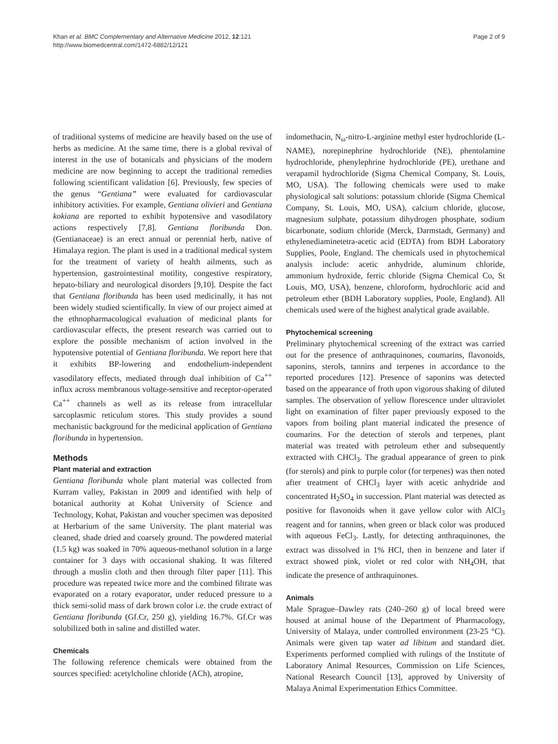Khan et al. BMC Complementary and Alternative Medicine 2012, 12:121
http://www.biomedcentral.com/1472-6882/12/121
Page 2 of 9
of traditional systems of medicine are heavily based on the use of herbs as medicine. At the same time, there is a global revival of interest in the use of botanicals and physicians of the modern medicine are now beginning to accept the traditional remedies following scientificant validation [6]. Previously, few species of the genus “Gentiana” were evaluated for cardiovascular inhibitory activities. For example, Gentiana olivieri and Gentiana kokiana are reported to exhibit hypotensive and vasodilatory actions respectively [7,8]. Gentiana floribunda Don. (Gentianaceae) is an erect annual or perennial herb, native of Himalaya region. The plant is used in a traditional medical system for the treatment of variety of health ailments, such as hypertension, gastrointestinal motility, congestive respiratory, hepato-biliary and neurological disorders [9,10]. Despite the fact that Gentiana floribunda has been used medicinally, it has not been widely studied scientifically. In view of our project aimed at the ethnopharmacological evaluation of medicinal plants for cardiovascular effects, the present research was carried out to explore the possible mechanism of action involved in the hypotensive potential of Gentiana floribunda. We report here that it exhibits BP-lowering and endothelium-independent vasodilatory effects, mediated through dual inhibition of Ca<sup>++</sup> influx across membranous voltage-sensitive and receptor-operated Ca<sup>++</sup> channels as well as its release from intracellular sarcoplasmic reticulum stores. This study provides a sound mechanistic background for the medicinal application of Gentiana floribunda in hypertension.
Methods
Plant material and extraction
Gentiana floribunda whole plant material was collected from Kurram valley, Pakistan in 2009 and identified with help of botanical authority at Kohat University of Science and Technology, Kohat, Pakistan and voucher specimen was deposited at Herbarium of the same University. The plant material was cleaned, shade dried and coarsely ground. The powdered material (1.5 kg) was soaked in 70% aqueous-methanol solution in a large container for 3 days with occasional shaking. It was filtered through a muslin cloth and then through filter paper [11]. This procedure was repeated twice more and the combined filtrate was evaporated on a rotary evaporator, under reduced pressure to a thick semi-solid mass of dark brown color i.e. the crude extract of Gentiana floribunda (Gf.Cr, 250 g), yielding 16.7%. Gf.Cr was solubilized both in saline and distilled water.
Chemicals
The following reference chemicals were obtained from the sources specified: acetylcholine chloride (ACh), atropine,
indomethacin, N<sub>ω</sub>-nitro-L-arginine methyl ester hydrochloride (L-NAME), norepinephrine hydrochloride (NE), phentolamine hydrochloride, phenylephrine hydrochloride (PE), urethane and verapamil hydrochloride (Sigma Chemical Company, St. Louis, MO, USA). The following chemicals were used to make physiological salt solutions: potassium chloride (Sigma Chemical Company, St. Louis, MO, USA), calcium chloride, glucose, magnesium sulphate, potassium dihydrogen phosphate, sodium bicarbonate, sodium chloride (Merck, Darmstadt, Germany) and ethylenediaminetetra-acetic acid (EDTA) from BDH Laboratory Supplies, Poole, England. The chemicals used in phytochemical analysis include: acetic anhydride, aluminum chloride, ammonium hydroxide, ferric chloride (Sigma Chemical Co, St Louis, MO, USA), benzene, chloroform, hydrochloric acid and petroleum ether (BDH Laboratory supplies, Poole, England). All chemicals used were of the highest analytical grade available.
Phytochemical screening
Preliminary phytochemical screening of the extract was carried out for the presence of anthraquinones, coumarins, flavonoids, saponins, sterols, tannins and terpenes in accordance to the reported procedures [12]. Presence of saponins was detected based on the appearance of froth upon vigorous shaking of diluted samples. The observation of yellow florescence under ultraviolet light on examination of filter paper previously exposed to the vapors from boiling plant material indicated the presence of coumarins. For the detection of sterols and terpenes, plant material was treated with petroleum ether and subsequently extracted with CHCl<sub>3</sub>. The gradual appearance of green to pink (for sterols) and pink to purple color (for terpenes) was then noted after treatment of CHCl<sub>3</sub> layer with acetic anhydride and concentrated H<sub>2</sub>SO<sub>4</sub> in succession. Plant material was detected as positive for flavonoids when it gave yellow color with AlCl<sub>3</sub> reagent and for tannins, when green or black color was produced with aqueous FeCl<sub>3</sub>. Lastly, for detecting anthraquinones, the extract was dissolved in 1% HCl, then in benzene and later if extract showed pink, violet or red color with NH<sub>4</sub>OH, that indicate the presence of anthraquinones.
Animals
Male Sprague–Dawley rats (240–260 g) of local breed were housed at animal house of the Department of Pharmacology, University of Malaya, under controlled environment (23-25 °C). Animals were given tap water ad libitum and standard diet. Experiments performed complied with rulings of the Institute of Laboratory Animal Resources, Commission on Life Sciences, National Research Council [13], approved by University of Malaya Animal Experimentation Ethics Committee.